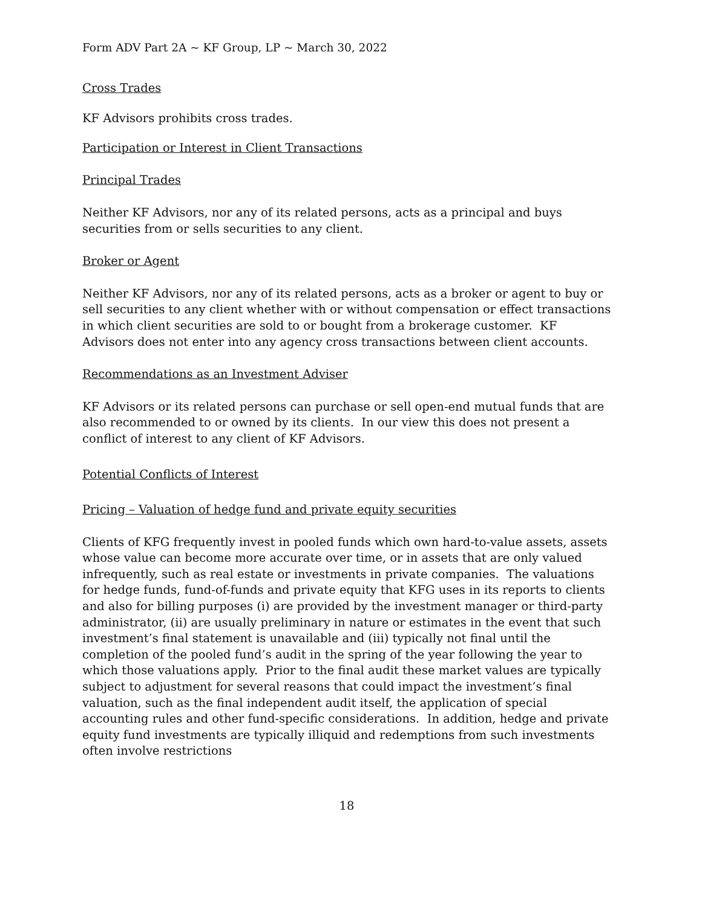Form ADV Part 2A ~ KF Group, LP ~ March 30, 2022
Cross Trades
KF Advisors prohibits cross trades.
Participation or Interest in Client Transactions
Principal Trades
Neither KF Advisors, nor any of its related persons, acts as a principal and buys securities from or sells securities to any client.
Broker or Agent
Neither KF Advisors, nor any of its related persons, acts as a broker or agent to buy or sell securities to any client whether with or without compensation or effect transactions in which client securities are sold to or bought from a brokerage customer. KF Advisors does not enter into any agency cross transactions between client accounts.
Recommendations as an Investment Adviser
KF Advisors or its related persons can purchase or sell open-end mutual funds that are also recommended to or owned by its clients. In our view this does not present a conflict of interest to any client of KF Advisors.
Potential Conflicts of Interest
Pricing – Valuation of hedge fund and private equity securities
Clients of KFG frequently invest in pooled funds which own hard-to-value assets, assets whose value can become more accurate over time, or in assets that are only valued infrequently, such as real estate or investments in private companies. The valuations for hedge funds, fund-of-funds and private equity that KFG uses in its reports to clients and also for billing purposes (i) are provided by the investment manager or third-party administrator, (ii) are usually preliminary in nature or estimates in the event that such investment’s final statement is unavailable and (iii) typically not final until the completion of the pooled fund’s audit in the spring of the year following the year to which those valuations apply. Prior to the final audit these market values are typically subject to adjustment for several reasons that could impact the investment’s final valuation, such as the final independent audit itself, the application of special accounting rules and other fund-specific considerations. In addition, hedge and private equity fund investments are typically illiquid and redemptions from such investments often involve restrictions
18